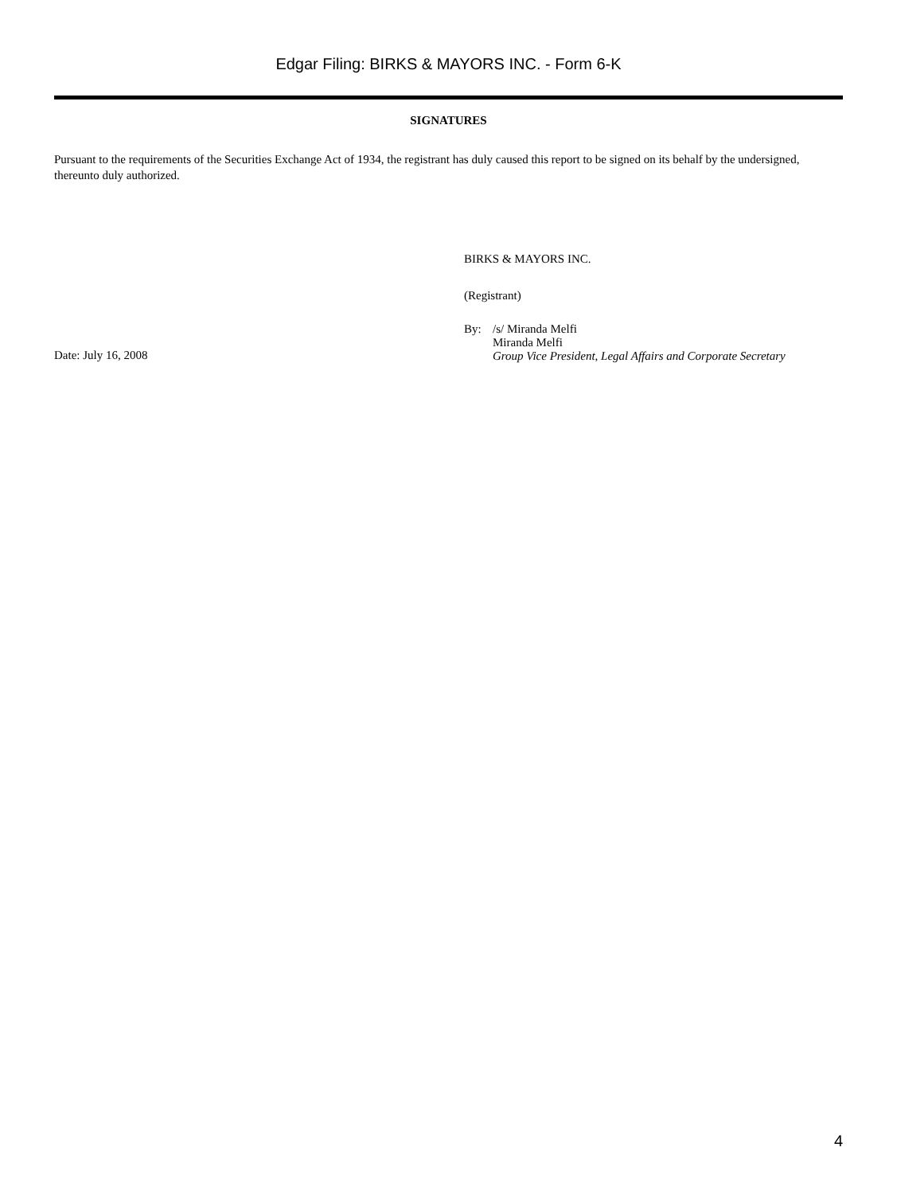Edgar Filing: BIRKS & MAYORS INC. - Form 6-K
SIGNATURES
Pursuant to the requirements of the Securities Exchange Act of 1934, the registrant has duly caused this report to be signed on its behalf by the undersigned, thereunto duly authorized.
Date: July 16, 2008 BIRKS & MAYORS INC.
(Registrant)
By: /s/ Miranda Melfi
Miranda Melfi
Group Vice President, Legal Affairs and Corporate Secretary
4